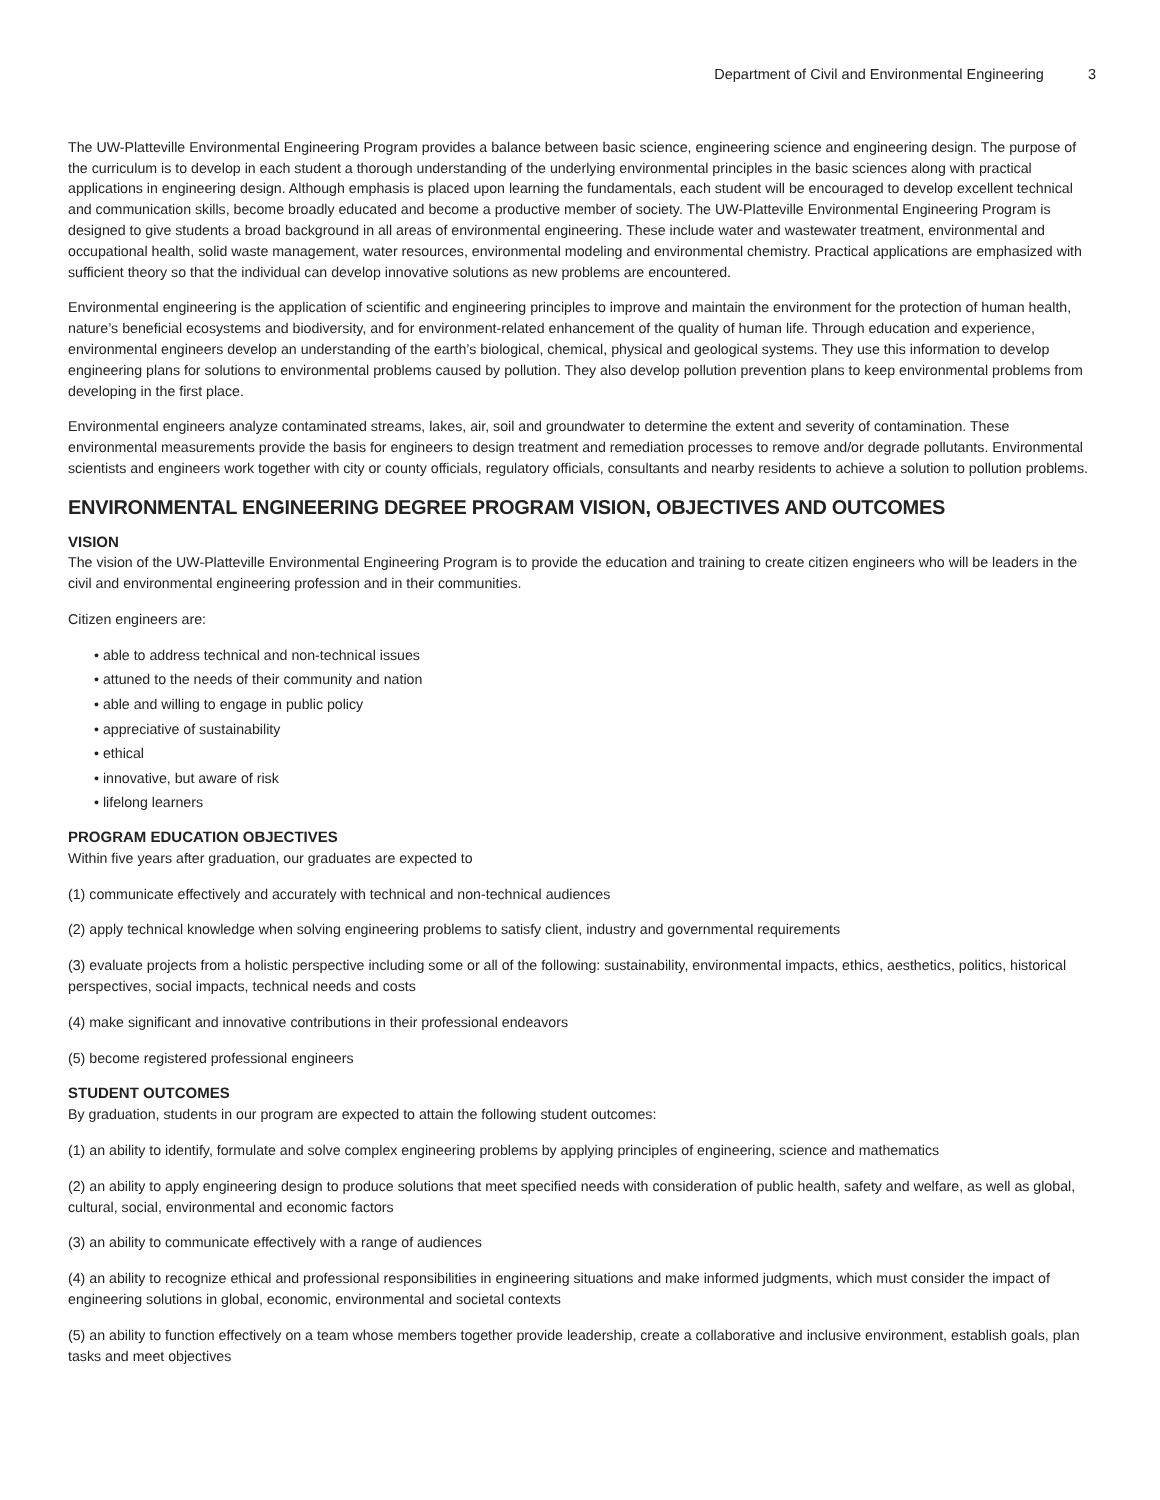Department of Civil and Environmental Engineering 3
The UW-Platteville Environmental Engineering Program provides a balance between basic science, engineering science and engineering design. The purpose of the curriculum is to develop in each student a thorough understanding of the underlying environmental principles in the basic sciences along with practical applications in engineering design. Although emphasis is placed upon learning the fundamentals, each student will be encouraged to develop excellent technical and communication skills, become broadly educated and become a productive member of society. The UW-Platteville Environmental Engineering Program is designed to give students a broad background in all areas of environmental engineering. These include water and wastewater treatment, environmental and occupational health, solid waste management, water resources, environmental modeling and environmental chemistry. Practical applications are emphasized with sufficient theory so that the individual can develop innovative solutions as new problems are encountered.
Environmental engineering is the application of scientific and engineering principles to improve and maintain the environment for the protection of human health, nature’s beneficial ecosystems and biodiversity, and for environment-related enhancement of the quality of human life. Through education and experience, environmental engineers develop an understanding of the earth’s biological, chemical, physical and geological systems. They use this information to develop engineering plans for solutions to environmental problems caused by pollution. They also develop pollution prevention plans to keep environmental problems from developing in the first place.
Environmental engineers analyze contaminated streams, lakes, air, soil and groundwater to determine the extent and severity of contamination. These environmental measurements provide the basis for engineers to design treatment and remediation processes to remove and/or degrade pollutants. Environmental scientists and engineers work together with city or county officials, regulatory officials, consultants and nearby residents to achieve a solution to pollution problems.
ENVIRONMENTAL ENGINEERING DEGREE PROGRAM VISION, OBJECTIVES AND OUTCOMES
VISION
The vision of the UW-Platteville Environmental Engineering Program is to provide the education and training to create citizen engineers who will be leaders in the civil and environmental engineering profession and in their communities.
Citizen engineers are:
• able to address technical and non-technical issues
• attuned to the needs of their community and nation
• able and willing to engage in public policy
• appreciative of sustainability
• ethical
• innovative, but aware of risk
• lifelong learners
PROGRAM EDUCATION OBJECTIVES
Within five years after graduation, our graduates are expected to
(1) communicate effectively and accurately with technical and non-technical audiences
(2) apply technical knowledge when solving engineering problems to satisfy client, industry and governmental requirements
(3) evaluate projects from a holistic perspective including some or all of the following: sustainability, environmental impacts, ethics, aesthetics, politics, historical perspectives, social impacts, technical needs and costs
(4) make significant and innovative contributions in their professional endeavors
(5) become registered professional engineers
STUDENT OUTCOMES
By graduation, students in our program are expected to attain the following student outcomes:
(1) an ability to identify, formulate and solve complex engineering problems by applying principles of engineering, science and mathematics
(2) an ability to apply engineering design to produce solutions that meet specified needs with consideration of public health, safety and welfare, as well as global, cultural, social, environmental and economic factors
(3) an ability to communicate effectively with a range of audiences
(4) an ability to recognize ethical and professional responsibilities in engineering situations and make informed judgments, which must consider the impact of engineering solutions in global, economic, environmental and societal contexts
(5) an ability to function effectively on a team whose members together provide leadership, create a collaborative and inclusive environment, establish goals, plan tasks and meet objectives